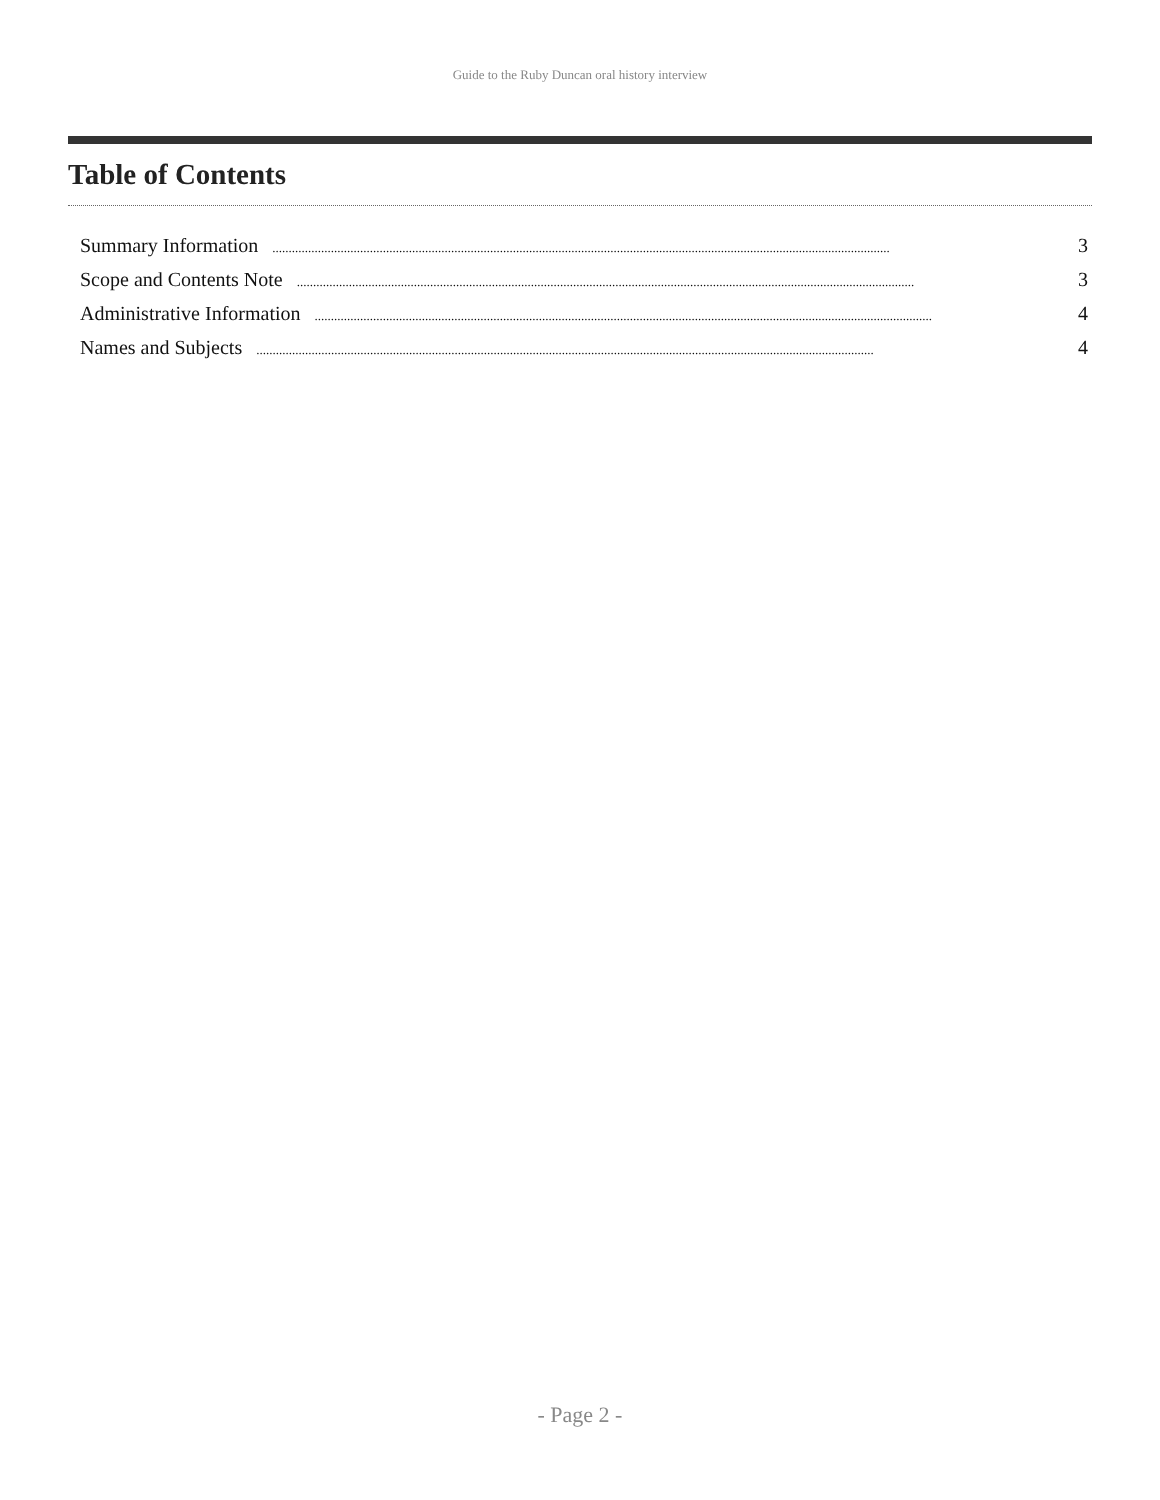Guide to the Ruby Duncan oral history interview
Table of Contents
Summary Information.............................................................................................................................................................................................. 3
Scope and Contents Note.............................................................................................................................................................................................. 3
Administrative Information.............................................................................................................................................................................................. 4
Names and Subjects.............................................................................................................................................................................................. 4
- Page 2 -